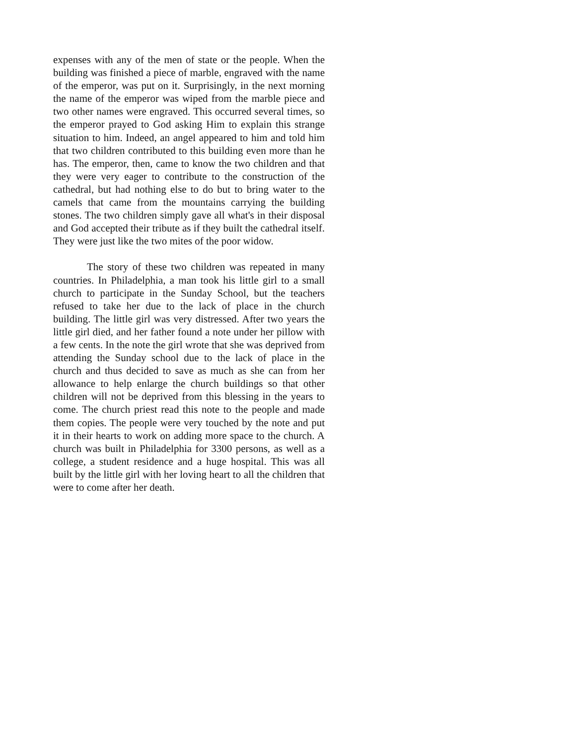expenses with any of the men of state or the people. When the building was finished a piece of marble, engraved with the name of the emperor, was put on it. Surprisingly, in the next morning the name of the emperor was wiped from the marble piece and two other names were engraved. This occurred several times, so the emperor prayed to God asking Him to explain this strange situation to him. Indeed, an angel appeared to him and told him that two children contributed to this building even more than he has. The emperor, then, came to know the two children and that they were very eager to contribute to the construction of the cathedral, but had nothing else to do but to bring water to the camels that came from the mountains carrying the building stones. The two children simply gave all what's in their disposal and God accepted their tribute as if they built the cathedral itself. They were just like the two mites of the poor widow.
The story of these two children was repeated in many countries. In Philadelphia, a man took his little girl to a small church to participate in the Sunday School, but the teachers refused to take her due to the lack of place in the church building. The little girl was very distressed. After two years the little girl died, and her father found a note under her pillow with a few cents. In the note the girl wrote that she was deprived from attending the Sunday school due to the lack of place in the church and thus decided to save as much as she can from her allowance to help enlarge the church buildings so that other children will not be deprived from this blessing in the years to come. The church priest read this note to the people and made them copies. The people were very touched by the note and put it in their hearts to work on adding more space to the church. A church was built in Philadelphia for 3300 persons, as well as a college, a student residence and a huge hospital. This was all built by the little girl with her loving heart to all the children that were to come after her death.